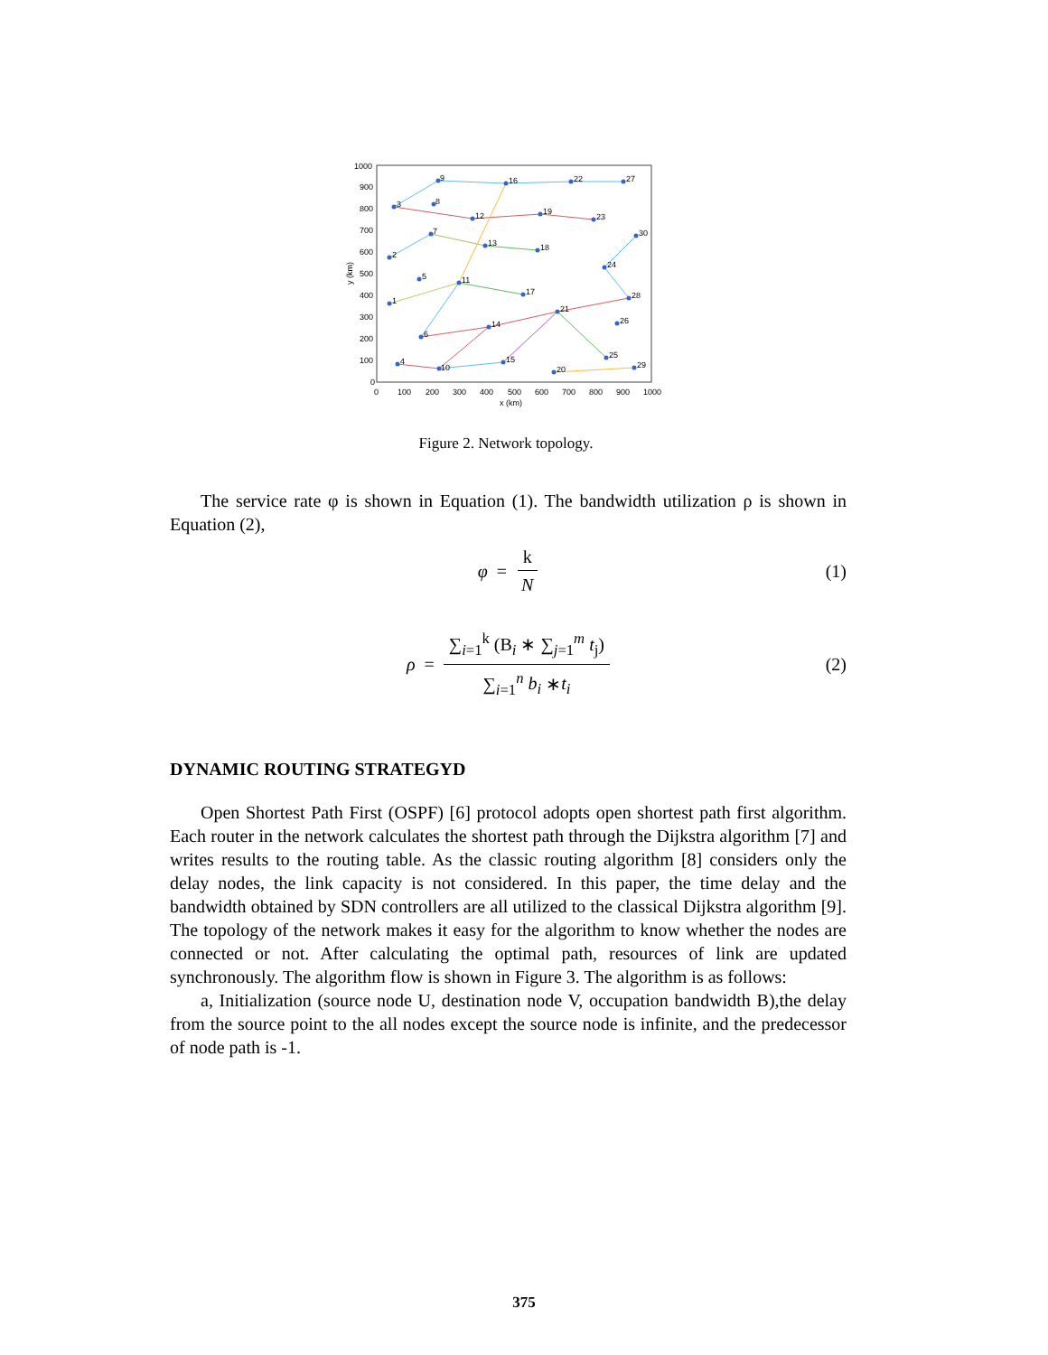1000
900
800
700
600
500
400
300
200
100
0
0
100
200
300
400
500
600
700
800
900
1000
x (km)
1
2
3
4
5
6
7
8
9
10
11
12
13
14
15
16
17
18
19
20
21
22
23
24
25
26
27
28
29
30
y (km)
Figure 2. Network topology.
The service rate φ is shown in Equation (1). The bandwidth utilization ρ is shown in Equation (2),
φ = k N (1)
ρ = ∑<sub>i=1</sub><sup>k</sup> (B<sub>i</sub> ∗ ∑<sub>j=1</sub><sup>m</sup> t<sub>j</sub>) ∑<sub>i=1</sub><sup>n</sup> b<sub>i</sub> ∗t<sub>i</sub> (2)
DYNAMIC ROUTING STRATEGYD
Open Shortest Path First (OSPF) [6] protocol adopts open shortest path first algorithm. Each router in the network calculates the shortest path through the Dijkstra algorithm [7] and writes results to the routing table. As the classic routing algorithm [8] considers only the delay nodes, the link capacity is not considered. In this paper, the time delay and the bandwidth obtained by SDN controllers are all utilized to the classical Dijkstra algorithm [9]. The topology of the network makes it easy for the algorithm to know whether the nodes are connected or not. After calculating the optimal path, resources of link are updated synchronously. The algorithm flow is shown in Figure 3. The algorithm is as follows:
a, Initialization (source node U, destination node V, occupation bandwidth B),the delay from the source point to the all nodes except the source node is infinite, and the predecessor of node path is -1.
375